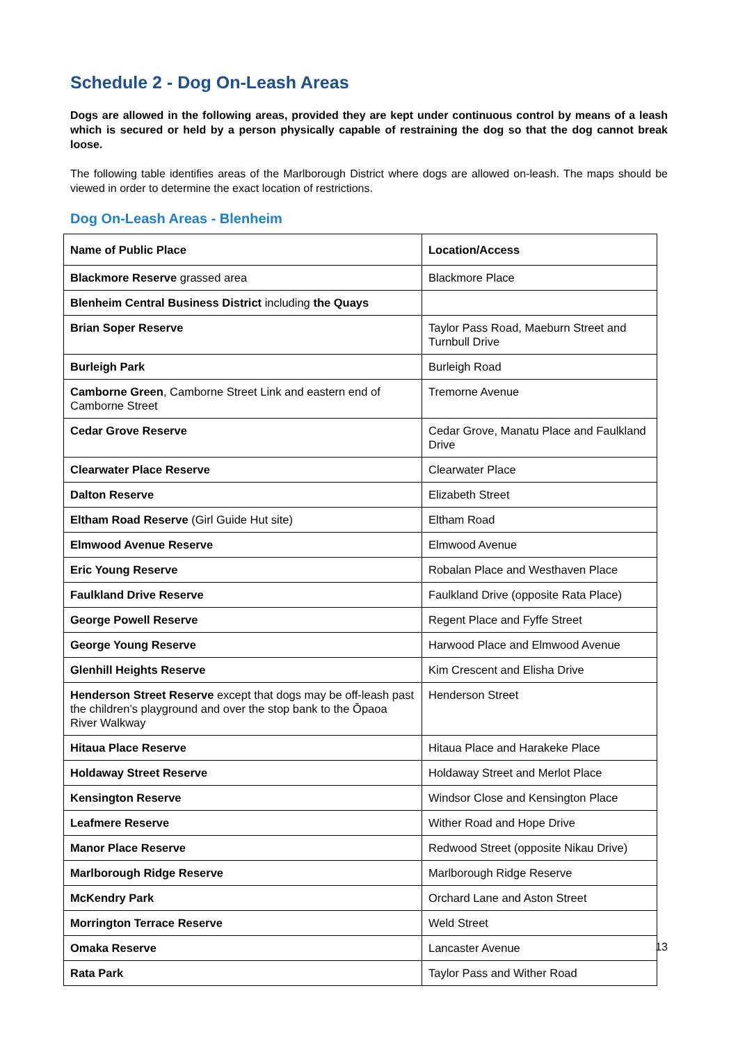Schedule 2 - Dog On-Leash Areas
Dogs are allowed in the following areas, provided they are kept under continuous control by means of a leash which is secured or held by a person physically capable of restraining the dog so that the dog cannot break loose.
The following table identifies areas of the Marlborough District where dogs are allowed on-leash. The maps should be viewed in order to determine the exact location of restrictions.
Dog On-Leash Areas - Blenheim
| Name of Public Place | Location/Access |
| --- | --- |
| Blackmore Reserve grassed area | Blackmore Place |
| Blenheim Central Business District including the Quays | |
| Brian Soper Reserve | Taylor Pass Road, Maeburn Street and Turnbull Drive |
| Burleigh Park | Burleigh Road |
| Camborne Green , Camborne Street Link and eastern end of Camborne Street | Tremorne Avenue |
| Cedar Grove Reserve | Cedar Grove, Manatu Place and Faulkland Drive |
| Clearwater Place Reserve | Clearwater Place |
| Dalton Reserve | Elizabeth Street |
| Eltham Road Reserve (Girl Guide Hut site) | Eltham Road |
| Elmwood Avenue Reserve | Elmwood Avenue |
| Eric Young Reserve | Robalan Place and Westhaven Place |
| Faulkland Drive Reserve | Faulkland Drive (opposite Rata Place) |
| George Powell Reserve | Regent Place and Fyffe Street |
| George Young Reserve | Harwood Place and Elmwood Avenue |
| Glenhill Heights Reserve | Kim Crescent and Elisha Drive |
| Henderson Street Reserve except that dogs may be off-leash past the children’s playground and over the stop bank to the Ōpaoa River Walkway | Henderson Street |
| Hitaua Place Reserve | Hitaua Place and Harakeke Place |
| Holdaway Street Reserve | Holdaway Street and Merlot Place |
| Kensington Reserve | Windsor Close and Kensington Place |
| Leafmere Reserve | Wither Road and Hope Drive |
| Manor Place Reserve | Redwood Street (opposite Nikau Drive) |
| Marlborough Ridge Reserve | Marlborough Ridge Reserve |
| McKendry Park | Orchard Lane and Aston Street |
| Morrington Terrace Reserve | Weld Street |
| Omaka Reserve | Lancaster Avenue |
| Rata Park | Taylor Pass and Wither Road |
13